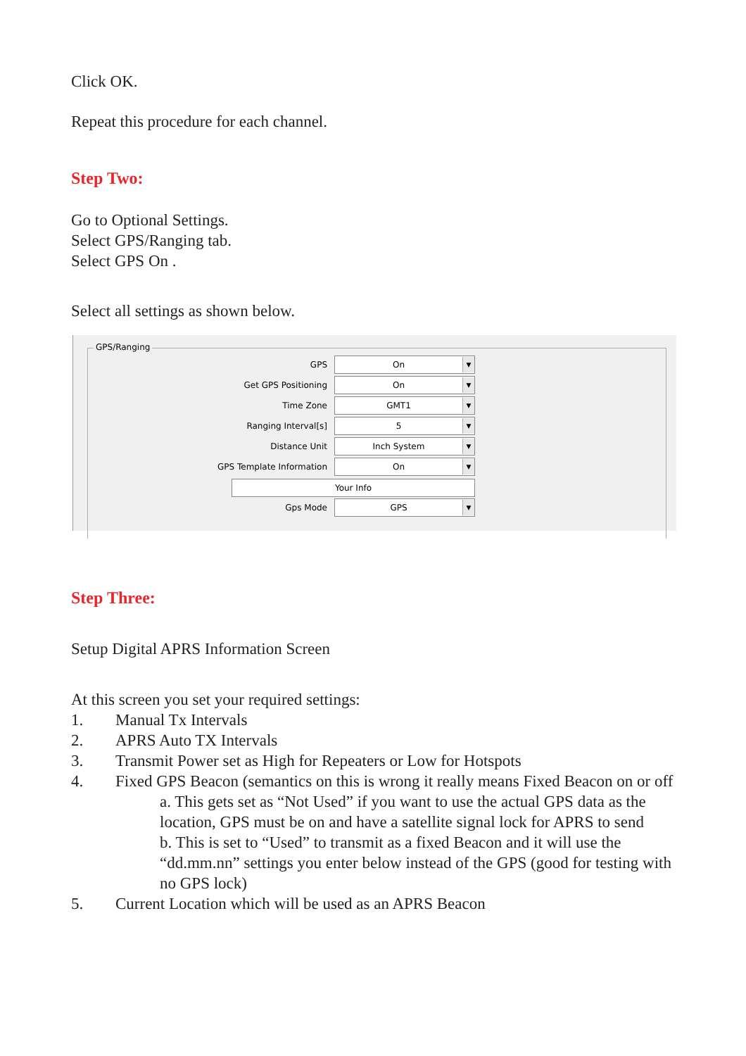Click OK.
Repeat this procedure for each channel.
Step Two:
Go to Optional Settings.
Select GPS/Ranging tab.
Select GPS On .
Select all settings as shown below.
GPS/Ranging
GPS
On ▼
Get GPS Positioning
On ▼
Time Zone
GMT1 ▼
Ranging Interval[s]
5 ▼
Distance Unit
Inch System ▼
GPS Template Information
On ▼
Your Info
Gps Mode
GPS ▼
Step Three:
Setup Digital APRS Information Screen
At this screen you set your required settings:
1. Manual Tx Intervals
2. APRS Auto TX Intervals
3. Transmit Power set as High for Repeaters or Low for Hotspots
4. Fixed GPS Beacon (semantics on this is wrong it really means Fixed Beacon on or off
a. This gets set as “Not Used” if you want to use the actual GPS data as the location, GPS must be on and have a satellite signal lock for APRS to send
b. This is set to “Used” to transmit as a fixed Beacon and it will use the “dd.mm.nn” settings you enter below instead of the GPS (good for testing with no GPS lock)
5. Current Location which will be used as an APRS Beacon